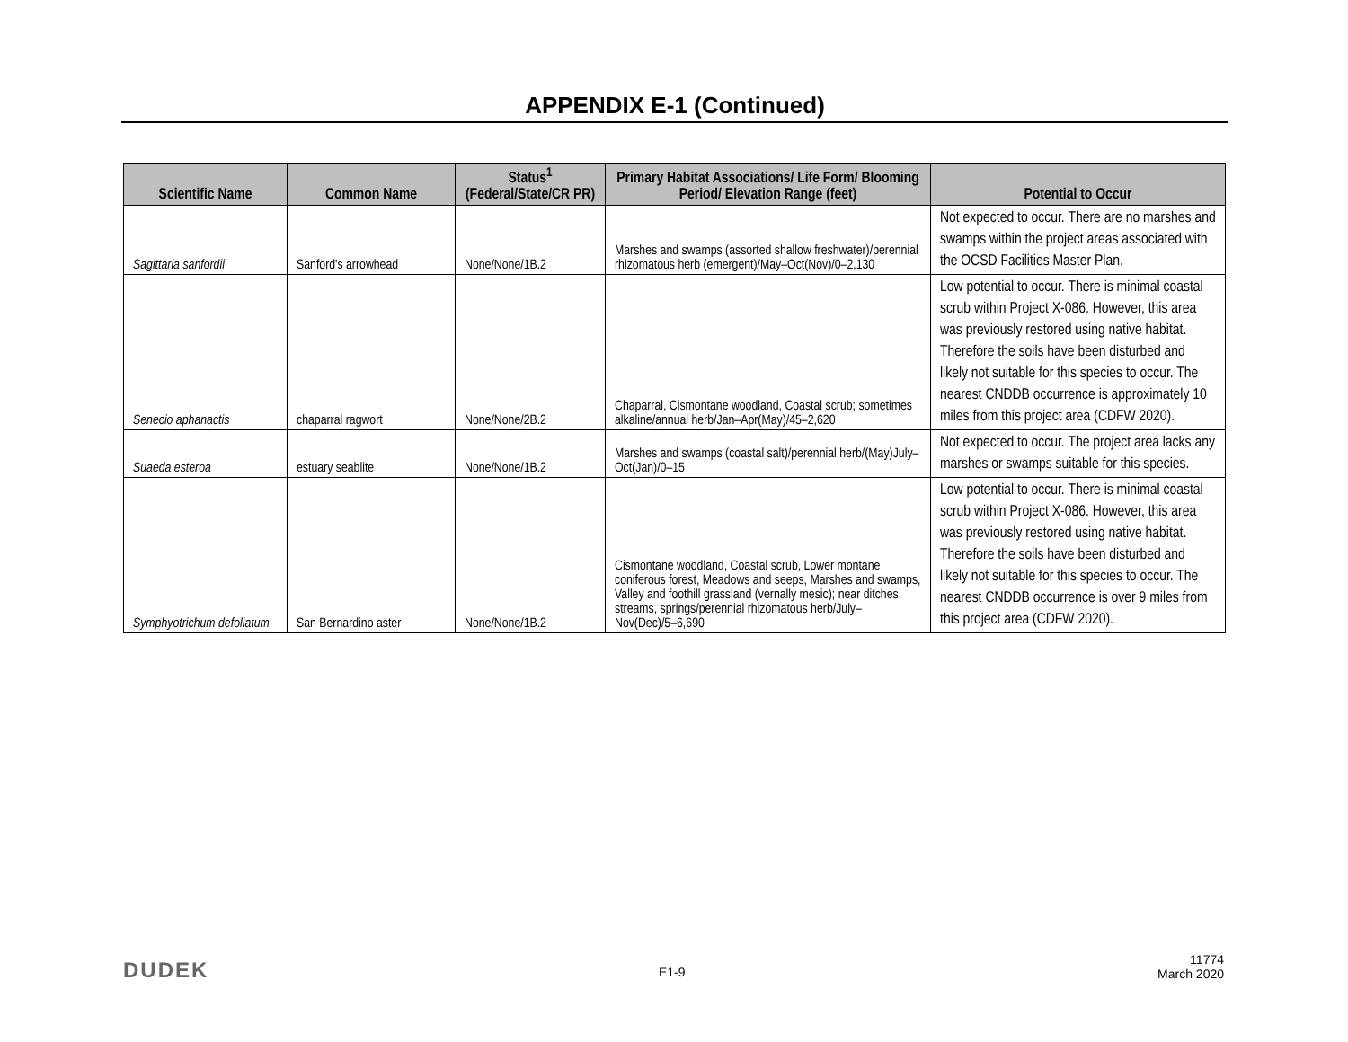APPENDIX E-1 (Continued)
| Scientific Name | Common Name | Status<sup>1</sup> (Federal/State/CR PR) | Primary Habitat Associations/ Life Form/ Blooming Period/ Elevation Range (feet) | Potential to Occur |
| --- | --- | --- | --- | --- |
| Sagittaria sanfordii | Sanford's arrowhead | None/None/1B.2 | Marshes and swamps (assorted shallow freshwater)/perennial rhizomatous herb (emergent)/May–Oct(Nov)/0–2,130 | Not expected to occur. There are no marshes and swamps within the project areas associated with the OCSD Facilities Master Plan. |
| Senecio aphanactis | chaparral ragwort | None/None/2B.2 | Chaparral, Cismontane woodland, Coastal scrub; sometimes alkaline/annual herb/Jan–Apr(May)/45–2,620 | Low potential to occur. There is minimal coastal scrub within Project X-086. However, this area was previously restored using native habitat. Therefore the soils have been disturbed and likely not suitable for this species to occur. The nearest CNDDB occurrence is approximately 10 miles from this project area (CDFW 2020). |
| Suaeda esteroa | estuary seablite | None/None/1B.2 | Marshes and swamps (coastal salt)/perennial herb/(May)July–Oct(Jan)/0–15 | Not expected to occur. The project area lacks any marshes or swamps suitable for this species. |
| Symphyotrichum defoliatum | San Bernardino aster | None/None/1B.2 | Cismontane woodland, Coastal scrub, Lower montane coniferous forest, Meadows and seeps, Marshes and swamps, Valley and foothill grassland (vernally mesic); near ditches, streams, springs/perennial rhizomatous herb/July–Nov(Dec)/5–6,690 | Low potential to occur. There is minimal coastal scrub within Project X-086. However, this area was previously restored using native habitat. Therefore the soils have been disturbed and likely not suitable for this species to occur. The nearest CNDDB occurrence is over 9 miles from this project area (CDFW 2020). |
DUDEK E1-9
11774
March 2020